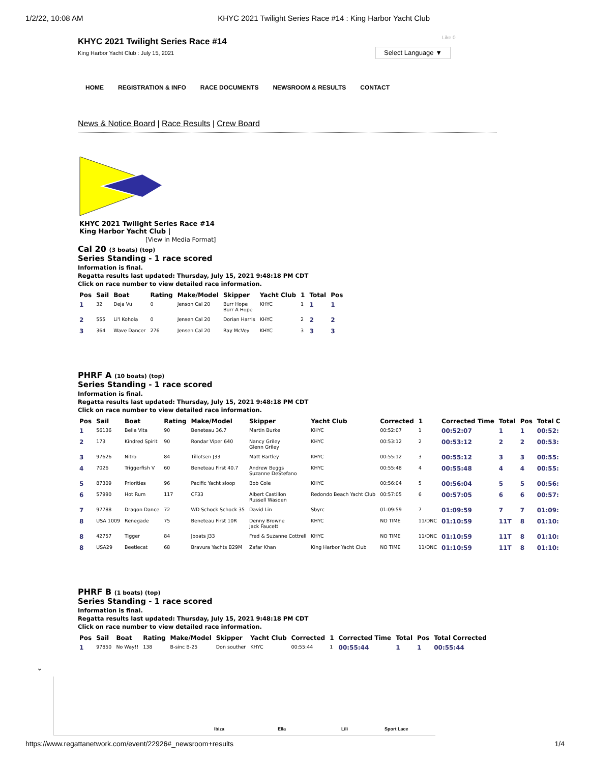1/2/22, 10:08 AM KHYC 2021 Twilight Series Race #14 : King Harbor Yacht Club
Like 0
Select Language ▼
KHYC 2021 Twilight Series Race #14
King Harbor Yacht Club : July 15, 2021
HOME REGISTRATION & INFO RACE DOCUMENTS NEWSROOM & RESULTS CONTACT
News & Notice Board | Race Results | Crew Board
KHYC 2021 Twilight Series Race #14
King Harbor Yacht Club |
[View in Media Format]
Cal 20 (3 boats) (top)
Series Standing - 1 race scored
Information is final.
Regatta results last updated: Thursday, July 15, 2021 9:48:18 PM CDT
Click on race number to view detailed race information.
| Pos | Sail | Boat | Rating | Make/Model | Skipper | Yacht Club | 1 | Total | Pos |
| --- | --- | --- | --- | --- | --- | --- | --- | --- | --- |
| 1 | 32 | Deja Vu | 0 | Jenson Cal 20 | Burr Hope Burr A Hope | KHYC | 1 | 1 | 1 |
| 2 | 555 | Li'l Kohola | 0 | Jensen Cal 20 | Dorian Harris | KHYC | 2 | 2 | 2 |
| 3 | 364 | Wave Dancer | 276 | Jensen Cal 20 | Ray McVey | KHYC | 3 | 3 | 3 |
PHRF A (10 boats) (top)
Series Standing - 1 race scored
Information is final.
Regatta results last updated: Thursday, July 15, 2021 9:48:18 PM CDT
Click on race number to view detailed race information.
| Pos | Sail | Boat | Rating | Make/Model | Skipper | Yacht Club | Corrected | 1 | Corrected Time | Total | Pos | Total C |
| --- | --- | --- | --- | --- | --- | --- | --- | --- | --- | --- | --- | --- |
| 1 | 56136 | Bella Vita | 90 | Beneteau 36.7 | Martin Burke | KHYC | 00:52:07 | 1 | 00:52:07 | 1 | 1 | 00:52: |
| 2 | 173 | Kindred Spirit | 90 | Rondar Viper 640 | Nancy Griley Glenn Griley | KHYC | 00:53:12 | 2 | 00:53:12 | 2 | 2 | 00:53: |
| 3 | 97626 | Nitro | 84 | Tillotsen J33 | Matt Bartley | KHYC | 00:55:12 | 3 | 00:55:12 | 3 | 3 | 00:55: |
| 4 | 7026 | Triggerfish V | 60 | Beneteau First 40.7 | Andrew Beggs Suzanne DeStefano | KHYC | 00:55:48 | 4 | 00:55:48 | 4 | 4 | 00:55: |
| 5 | 87309 | Priorities | 96 | Pacific Yacht sloop | Bob Cole | KHYC | 00:56:04 | 5 | 00:56:04 | 5 | 5 | 00:56: |
| 6 | 57990 | Hot Rum | 117 | CF33 | Albert Castillon Russell Wasden | Redondo Beach Yacht Club | 00:57:05 | 6 | 00:57:05 | 6 | 6 | 00:57: |
| 7 | 97788 | Dragon Dance | 72 | WD Schock Schock 35 | David Lin | Sbyrc | 01:09:59 | 7 | 01:09:59 | 7 | 7 | 01:09: |
| 8 | USA 1009 | Renegade | 75 | Beneteau First 10R | Denny Browne Jack Faucett | KHYC | NO TIME | 11/DNC | 01:10:59 | 11T | 8 | 01:10: |
| 8 | 42757 | Tigger | 84 | Jboats J33 | Fred & Suzanne Cottrell | KHYC | NO TIME | 11/DNC | 01:10:59 | 11T | 8 | 01:10: |
| 8 | USA29 | Beetlecat | 68 | Bravura Yachts B29M | Zafar Khan | King Harbor Yacht Club | NO TIME | 11/DNC | 01:10:59 | 11T | 8 | 01:10: |
PHRF B (1 boats) (top)
Series Standing - 1 race scored
Information is final.
Regatta results last updated: Thursday, July 15, 2021 9:48:18 PM CDT
Click on race number to view detailed race information.
| Pos | Sail | Boat | Rating | Make/Model | Skipper | Yacht Club | Corrected | 1 | Corrected Time | Total | Pos | Total Corrected |
| --- | --- | --- | --- | --- | --- | --- | --- | --- | --- | --- | --- | --- |
| 1 | 97850 | No Way!! | 138 | B-sinc B-25 | Don souther | KHYC | 00:55:44 | 1 | 00:55:44 | 1 | 1 | 00:55:44 |
Ibiza Ella Lili Sport Lace
⌄
https://www.regattanetwork.com/event/22926#_newsroom+results 1/4